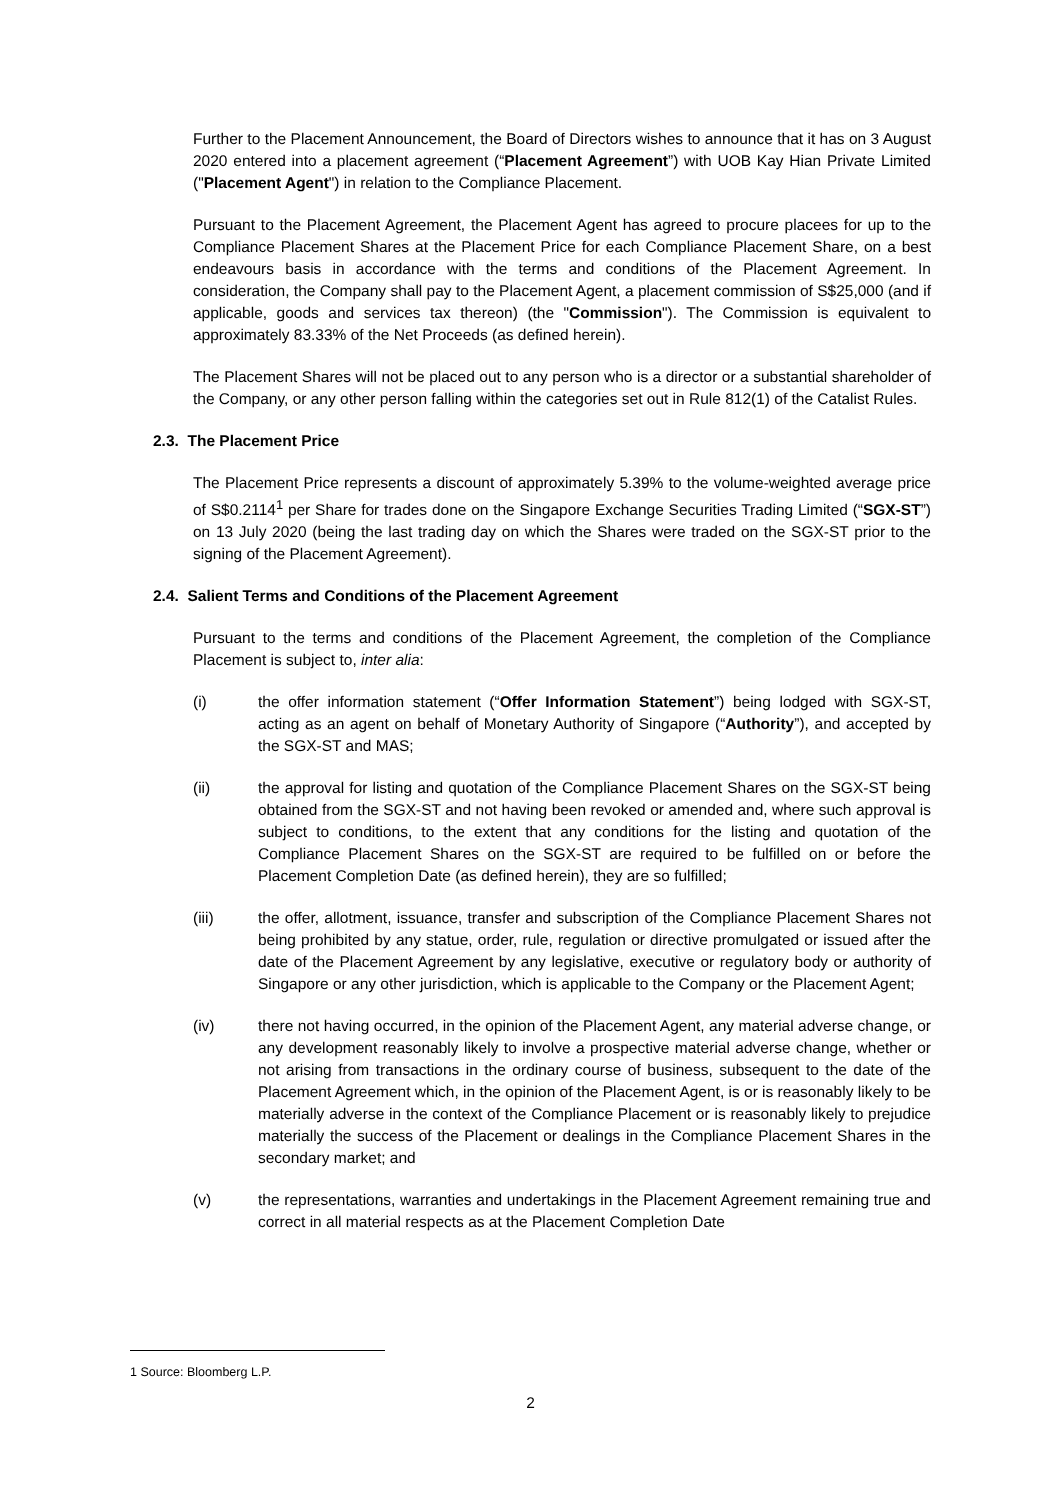Further to the Placement Announcement, the Board of Directors wishes to announce that it has on 3 August 2020 entered into a placement agreement (“Placement Agreement”) with UOB Kay Hian Private Limited ("Placement Agent") in relation to the Compliance Placement.
Pursuant to the Placement Agreement, the Placement Agent has agreed to procure placees for up to the Compliance Placement Shares at the Placement Price for each Compliance Placement Share, on a best endeavours basis in accordance with the terms and conditions of the Placement Agreement. In consideration, the Company shall pay to the Placement Agent, a placement commission of S$25,000 (and if applicable, goods and services tax thereon) (the "Commission"). The Commission is equivalent to approximately 83.33% of the Net Proceeds (as defined herein).
The Placement Shares will not be placed out to any person who is a director or a substantial shareholder of the Company, or any other person falling within the categories set out in Rule 812(1) of the Catalist Rules.
2.3. The Placement Price
The Placement Price represents a discount of approximately 5.39% to the volume-weighted average price of S$0.2114<sup>1</sup> per Share for trades done on the Singapore Exchange Securities Trading Limited (“SGX-ST”) on 13 July 2020 (being the last trading day on which the Shares were traded on the SGX-ST prior to the signing of the Placement Agreement).
2.4. Salient Terms and Conditions of the Placement Agreement
Pursuant to the terms and conditions of the Placement Agreement, the completion of the Compliance Placement is subject to, inter alia:
(i) the offer information statement (“Offer Information Statement”) being lodged with SGX-ST, acting as an agent on behalf of Monetary Authority of Singapore (“Authority”), and accepted by the SGX-ST and MAS;
(ii) the approval for listing and quotation of the Compliance Placement Shares on the SGX-ST being obtained from the SGX-ST and not having been revoked or amended and, where such approval is subject to conditions, to the extent that any conditions for the listing and quotation of the Compliance Placement Shares on the SGX-ST are required to be fulfilled on or before the Placement Completion Date (as defined herein), they are so fulfilled;
(iii) the offer, allotment, issuance, transfer and subscription of the Compliance Placement Shares not being prohibited by any statue, order, rule, regulation or directive promulgated or issued after the date of the Placement Agreement by any legislative, executive or regulatory body or authority of Singapore or any other jurisdiction, which is applicable to the Company or the Placement Agent;
(iv) there not having occurred, in the opinion of the Placement Agent, any material adverse change, or any development reasonably likely to involve a prospective material adverse change, whether or not arising from transactions in the ordinary course of business, subsequent to the date of the Placement Agreement which, in the opinion of the Placement Agent, is or is reasonably likely to be materially adverse in the context of the Compliance Placement or is reasonably likely to prejudice materially the success of the Placement or dealings in the Compliance Placement Shares in the secondary market; and
(v) the representations, warranties and undertakings in the Placement Agreement remaining true and correct in all material respects as at the Placement Completion Date
1 Source: Bloomberg L.P.
2